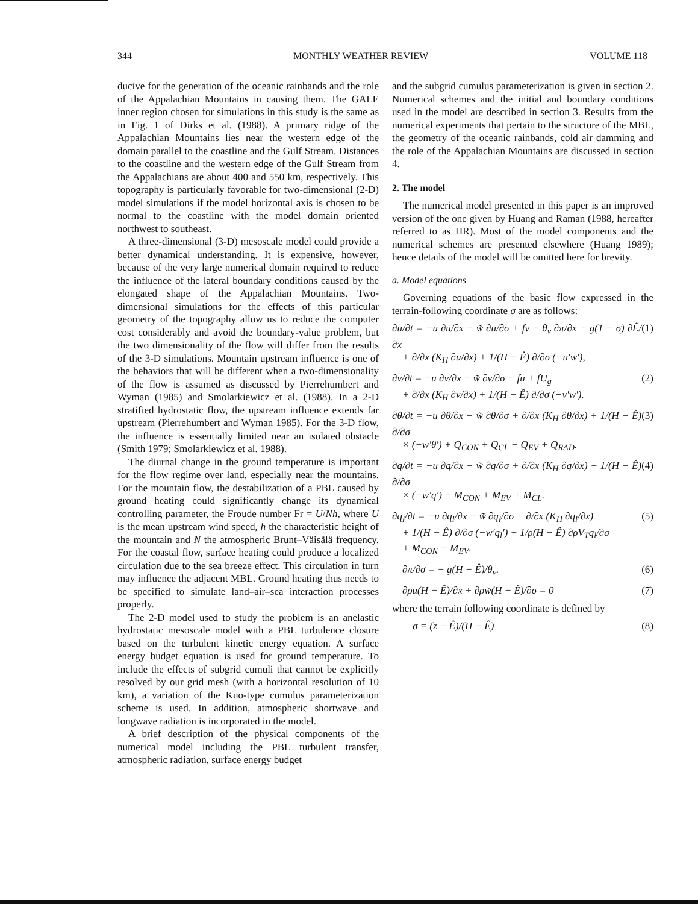344 MONTHLY WEATHER REVIEW VOLUME 118
ducive for the generation of the oceanic rainbands and the role of the Appalachian Mountains in causing them. The GALE inner region chosen for simulations in this study is the same as in Fig. 1 of Dirks et al. (1988). A primary ridge of the Appalachian Mountains lies near the western edge of the domain parallel to the coastline and the Gulf Stream. Distances to the coastline and the western edge of the Gulf Stream from the Appalachians are about 400 and 550 km, respectively. This topography is particularly favorable for two-dimensional (2-D) model simulations if the model horizontal axis is chosen to be normal to the coastline with the model domain oriented northwest to southeast.
A three-dimensional (3-D) mesoscale model could provide a better dynamical understanding. It is expensive, however, because of the very large numerical domain required to reduce the influence of the lateral boundary conditions caused by the elongated shape of the Appalachian Mountains. Two-dimensional simulations for the effects of this particular geometry of the topography allow us to reduce the computer cost considerably and avoid the boundary-value problem, but the two dimensionality of the flow will differ from the results of the 3-D simulations. Mountain upstream influence is one of the behaviors that will be different when a two-dimensionality of the flow is assumed as discussed by Pierrehumbert and Wyman (1985) and Smolarkiewicz et al. (1988). In a 2-D stratified hydrostatic flow, the upstream influence extends far upstream (Pierrehumbert and Wyman 1985). For the 3-D flow, the influence is essentially limited near an isolated obstacle (Smith 1979; Smolarkiewicz et al. 1988).
The diurnal change in the ground temperature is important for the flow regime over land, especially near the mountains. For the mountain flow, the destabilization of a PBL caused by ground heating could significantly change its dynamical controlling parameter, the Froude number Fr = U/Nh, where U is the mean upstream wind speed, h the characteristic height of the mountain and N the atmospheric Brunt–Väisälä frequency. For the coastal flow, surface heating could produce a localized circulation due to the sea breeze effect. This circulation in turn may influence the adjacent MBL. Ground heating thus needs to be specified to simulate land–air–sea interaction processes properly.
The 2-D model used to study the problem is an anelastic hydrostatic mesoscale model with a PBL turbulence closure based on the turbulent kinetic energy equation. A surface energy budget equation is used for ground temperature. To include the effects of subgrid cumuli that cannot be explicitly resolved by our grid mesh (with a horizontal resolution of 10 km), a variation of the Kuo-type cumulus parameterization scheme is used. In addition, atmospheric shortwave and longwave radiation is incorporated in the model.
A brief description of the physical components of the numerical model including the PBL turbulent transfer, atmospheric radiation, surface energy budget
and the subgrid cumulus parameterization is given in section 2. Numerical schemes and the initial and boundary conditions used in the model are described in section 3. Results from the numerical experiments that pertain to the structure of the MBL, the geometry of the oceanic rainbands, cold air damming and the role of the Appalachian Mountains are discussed in section 4.
2. The model
The numerical model presented in this paper is an improved version of the one given by Huang and Raman (1988, hereafter referred to as HR). Most of the model components and the numerical schemes are presented elsewhere (Huang 1989); hence details of the model will be omitted here for brevity.
a. Model equations
Governing equations of the basic flow expressed in the terrain-following coordinate σ are as follows:
∂u/∂t = −u ∂u/∂x − w̃ ∂u/∂σ + fv − θ<sub>v</sub> ∂π/∂x − g(1 − σ) ∂Ê/∂x
+ ∂/∂x (K<sub>H</sub> ∂u/∂x) + 1/(H − Ê) ∂/∂σ (−u′w′), (1)
∂v/∂t = −u ∂v/∂x − w̃ ∂v/∂σ − fu + fU<sub>g</sub>
+ ∂/∂x (K<sub>H</sub> ∂v/∂x) + 1/(H − Ê) ∂/∂σ (−v′w′). (2)
∂θ/∂t = −u ∂θ/∂x − w̃ ∂θ/∂σ + ∂/∂x (K<sub>H</sub> ∂θ/∂x) + 1/(H − Ê) ∂/∂σ
× (−w′θ′) + Q<sub>CON</sub> + Q<sub>CL</sub> − Q<sub>EV</sub> + Q<sub>RAD</sub>. (3)
∂q/∂t = −u ∂q/∂x − w̃ ∂q/∂σ + ∂/∂x (K<sub>H</sub> ∂q/∂x) + 1/(H − Ê) ∂/∂σ
× (−w′q′) − M<sub>CON</sub> + M<sub>EV</sub> + M<sub>CL</sub>. (4)
∂q<sub>l</sub>/∂t = −u ∂q<sub>l</sub>/∂x − w̃ ∂q<sub>l</sub>/∂σ + ∂/∂x (K<sub>H</sub> ∂q<sub>l</sub>/∂x)
+ 1/(H − Ê) ∂/∂σ (−w′q<sub>l</sub>′) + 1/ρ(H − Ê) ∂ρV<sub>T</sub>q<sub>l</sub>/∂σ
+ M<sub>CON</sub> − M<sub>EV</sub>. (5)
∂π/∂σ = − g(H − Ê)/θ<sub>v</sub>. (6)
∂ρu(H − Ê)/∂x + ∂ρw̃(H − Ê)/∂σ = 0 (7)
where the terrain following coordinate is defined by
σ = (z − Ê)/(H − Ê) (8)